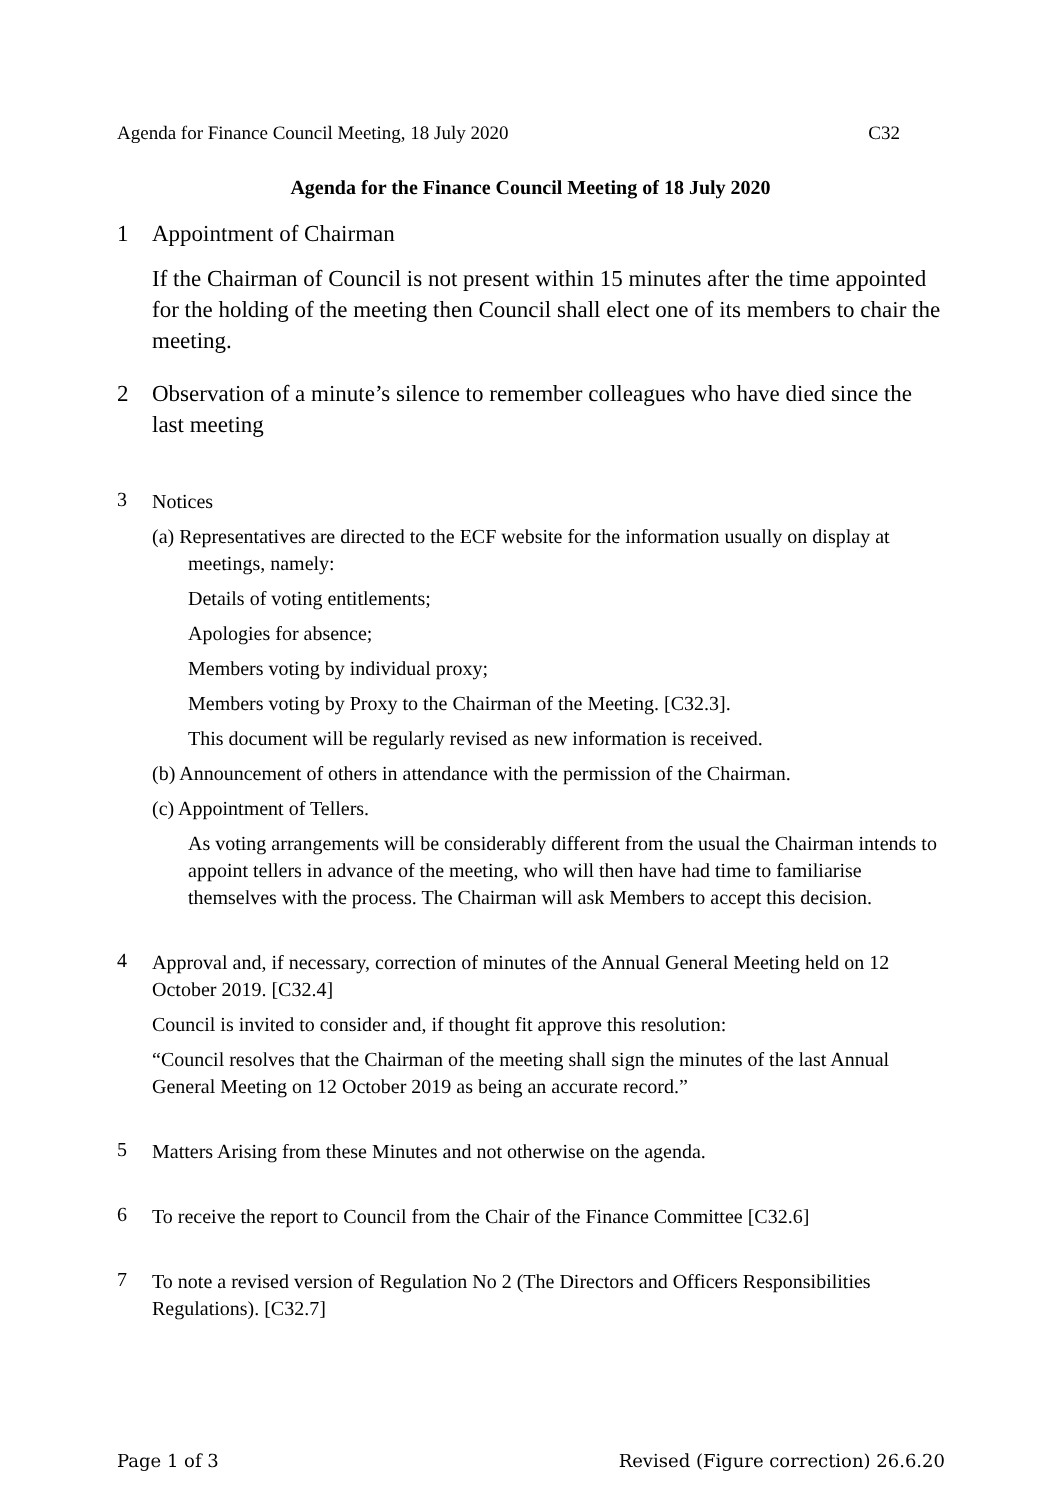Agenda for Finance Council Meeting, 18 July 2020 C32
Agenda for the Finance Council Meeting of 18 July 2020
1
Appointment of Chairman
If the Chairman of Council is not present within 15 minutes after the time appointed for the holding of the meeting then Council shall elect one of its members to chair the meeting.
2
Observation of a minute’s silence to remember colleagues who have died since the last meeting
3
Notices
(a) Representatives are directed to the ECF website for the information usually on display at meetings, namely:
Details of voting entitlements;
Apologies for absence;
Members voting by individual proxy;
Members voting by Proxy to the Chairman of the Meeting. [C32.3].
This document will be regularly revised as new information is received.
(b) Announcement of others in attendance with the permission of the Chairman.
(c) Appointment of Tellers.
As voting arrangements will be considerably different from the usual the Chairman intends to appoint tellers in advance of the meeting, who will then have had time to familiarise themselves with the process. The Chairman will ask Members to accept this decision.
4
Approval and, if necessary, correction of minutes of the Annual General Meeting held on 12 October 2019. [C32.4]
Council is invited to consider and, if thought fit approve this resolution:
“Council resolves that the Chairman of the meeting shall sign the minutes of the last Annual General Meeting on 12 October 2019 as being an accurate record.”
5
Matters Arising from these Minutes and not otherwise on the agenda.
6
To receive the report to Council from the Chair of the Finance Committee [C32.6]
7
To note a revised version of Regulation No 2 (The Directors and Officers Responsibilities Regulations). [C32.7]
Page 1 of 3 Revised (Figure correction) 26.6.20